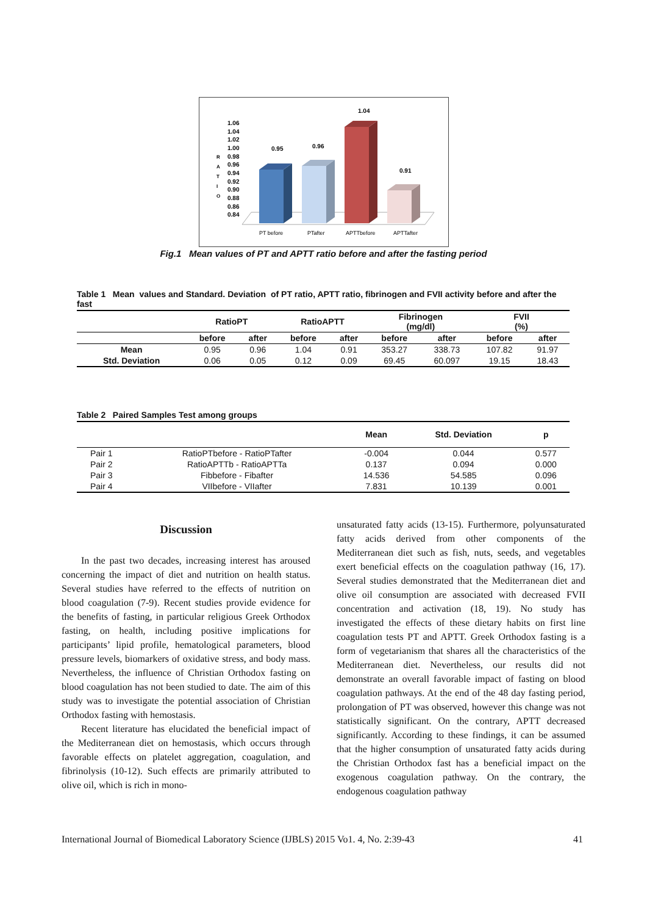1.06
1.04
1.02
1.00
0.98
0.96
0.94
0.92
0.90
0.88
0.86
0.84
R
A
T
I
O
0.95
0.96
1.04
0.91
PT before
PTafter
APTTbefore
APTTafter
Fig.1 Mean values of PT and APTT ratio before and after the fasting period
Table 1 Mean values and Standard. Deviation of PT ratio, APTT ratio, fibrinogen and FVII activity before and after the fast
| | RatioPT | | RatioAPTT | | Fibrinogen (mg/dl) | | FVII (%) | |
| --- | --- | --- | --- | --- | --- | --- | --- | --- |
| | before | after | before | after | before | after | before | after |
| Mean | 0.95 | 0.96 | 1.04 | 0.91 | 353.27 | 338.73 | 107.82 | 91.97 |
| Std. Deviation | 0.06 | 0.05 | 0.12 | 0.09 | 69.45 | 60.097 | 19.15 | 18.43 |
Table 2 Paired Samples Test among groups
| | | Mean | Std. Deviation | p |
| --- | --- | --- | --- | --- |
| Pair 1 | RatioPTbefore - RatioPTafter | -0.004 | 0.044 | 0.577 |
| Pair 2 | RatioAPTTb - RatioAPTTa | 0.137 | 0.094 | 0.000 |
| Pair 3 | Fibbefore - Fibafter | 14.536 | 54.585 | 0.096 |
| Pair 4 | VIIbefore - VIIafter | 7.831 | 10.139 | 0.001 |
Discussion
In the past two decades, increasing interest has aroused concerning the impact of diet and nutrition on health status. Several studies have referred to the effects of nutrition on blood coagulation (7-9). Recent studies provide evidence for the benefits of fasting, in particular religious Greek Orthodox fasting, on health, including positive implications for participants’ lipid profile, hematological parameters, blood pressure levels, biomarkers of oxidative stress, and body mass. Nevertheless, the influence of Christian Orthodox fasting on blood coagulation has not been studied to date. The aim of this study was to investigate the potential association of Christian Orthodox fasting with hemostasis.
Recent literature has elucidated the beneficial impact of the Mediterranean diet on hemostasis, which occurs through favorable effects on platelet aggregation, coagulation, and fibrinolysis (10-12). Such effects are primarily attributed to olive oil, which is rich in mono-
unsaturated fatty acids (13-15). Furthermore, polyunsaturated fatty acids derived from other components of the Mediterranean diet such as fish, nuts, seeds, and vegetables exert beneficial effects on the coagulation pathway (16, 17). Several studies demonstrated that the Mediterranean diet and olive oil consumption are associated with decreased FVII concentration and activation (18, 19). No study has investigated the effects of these dietary habits on first line coagulation tests PT and APTT. Greek Orthodox fasting is a form of vegetarianism that shares all the characteristics of the Mediterranean diet. Nevertheless, our results did not demonstrate an overall favorable impact of fasting on blood coagulation pathways. At the end of the 48 day fasting period, prolongation of PT was observed, however this change was not statistically significant. On the contrary, APTT decreased significantly. According to these findings, it can be assumed that the higher consumption of unsaturated fatty acids during the Christian Orthodox fast has a beneficial impact on the exogenous coagulation pathway. On the contrary, the endogenous coagulation pathway
International Journal of Biomedical Laboratory Science (IJBLS) 2015 Vo1. 4, No. 2:39-43 41